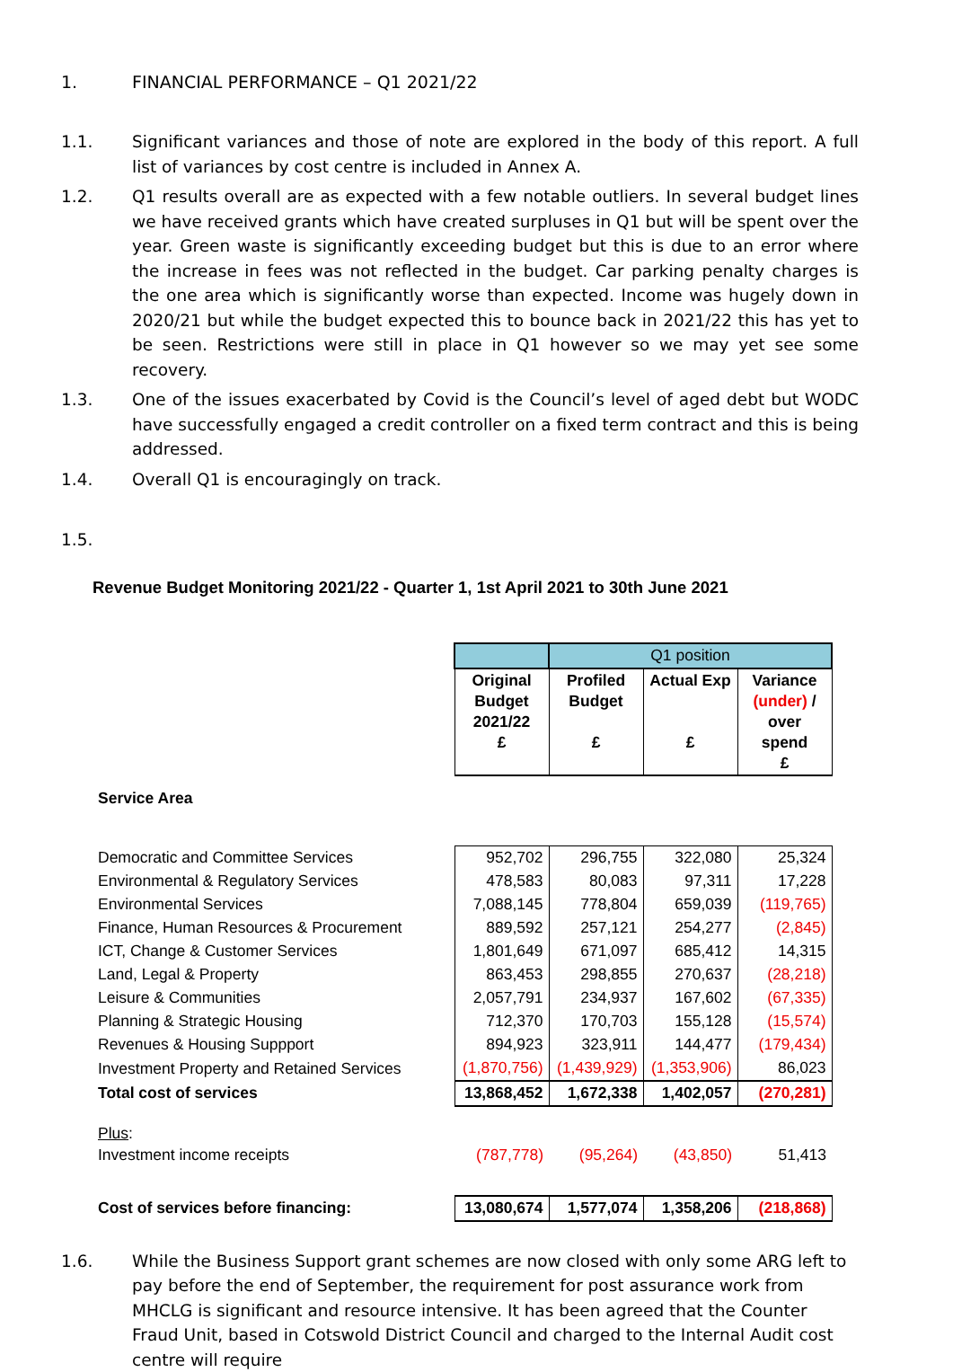1. FINANCIAL PERFORMANCE – Q1 2021/22
1.1. Significant variances and those of note are explored in the body of this report. A full list of variances by cost centre is included in Annex A.
1.2. Q1 results overall are as expected with a few notable outliers. In several budget lines we have received grants which have created surpluses in Q1 but will be spent over the year. Green waste is significantly exceeding budget but this is due to an error where the increase in fees was not reflected in the budget. Car parking penalty charges is the one area which is significantly worse than expected. Income was hugely down in 2020/21 but while the budget expected this to bounce back in 2021/22 this has yet to be seen. Restrictions were still in place in Q1 however so we may yet see some recovery.
1.3. One of the issues exacerbated by Covid is the Council’s level of aged debt but WODC have successfully engaged a credit controller on a fixed term contract and this is being addressed.
1.4. Overall Q1 is encouragingly on track.
1.5.
Revenue Budget Monitoring 2021/22 - Quarter 1, 1st April 2021 to 30th June 2021
| | | Q1 position | | |
| | Original Budget 2021/22 £ | Profiled Budget £ | Actual Exp £ | Variance (under) / over spend £ |
| Service Area | | | | |
| Democratic and Committee Services | 952,702 | 296,755 | 322,080 | 25,324 |
| Environmental & Regulatory Services | 478,583 | 80,083 | 97,311 | 17,228 |
| Environmental Services | 7,088,145 | 778,804 | 659,039 | (119,765) |
| Finance, Human Resources & Procurement | 889,592 | 257,121 | 254,277 | (2,845) |
| ICT, Change & Customer Services | 1,801,649 | 671,097 | 685,412 | 14,315 |
| Land, Legal & Property | 863,453 | 298,855 | 270,637 | (28,218) |
| Leisure & Communities | 2,057,791 | 234,937 | 167,602 | (67,335) |
| Planning & Strategic Housing | 712,370 | 170,703 | 155,128 | (15,574) |
| Revenues & Housing Suppport | 894,923 | 323,911 | 144,477 | (179,434) |
| Investment Property and Retained Services | (1,870,756) | (1,439,929) | (1,353,906) | 86,023 |
| Total cost of services | 13,868,452 | 1,672,338 | 1,402,057 | (270,281) |
| Plus : | | | | |
| Investment income receipts | (787,778) | (95,264) | (43,850) | 51,413 |
| Cost of services before financing: | 13,080,674 | 1,577,074 | 1,358,206 | (218,868) |
1.6. While the Business Support grant schemes are now closed with only some ARG left to pay before the end of September, the requirement for post assurance work from MHCLG is significant and resource intensive. It has been agreed that the Counter Fraud Unit, based in Cotswold District Council and charged to the Internal Audit cost centre will require